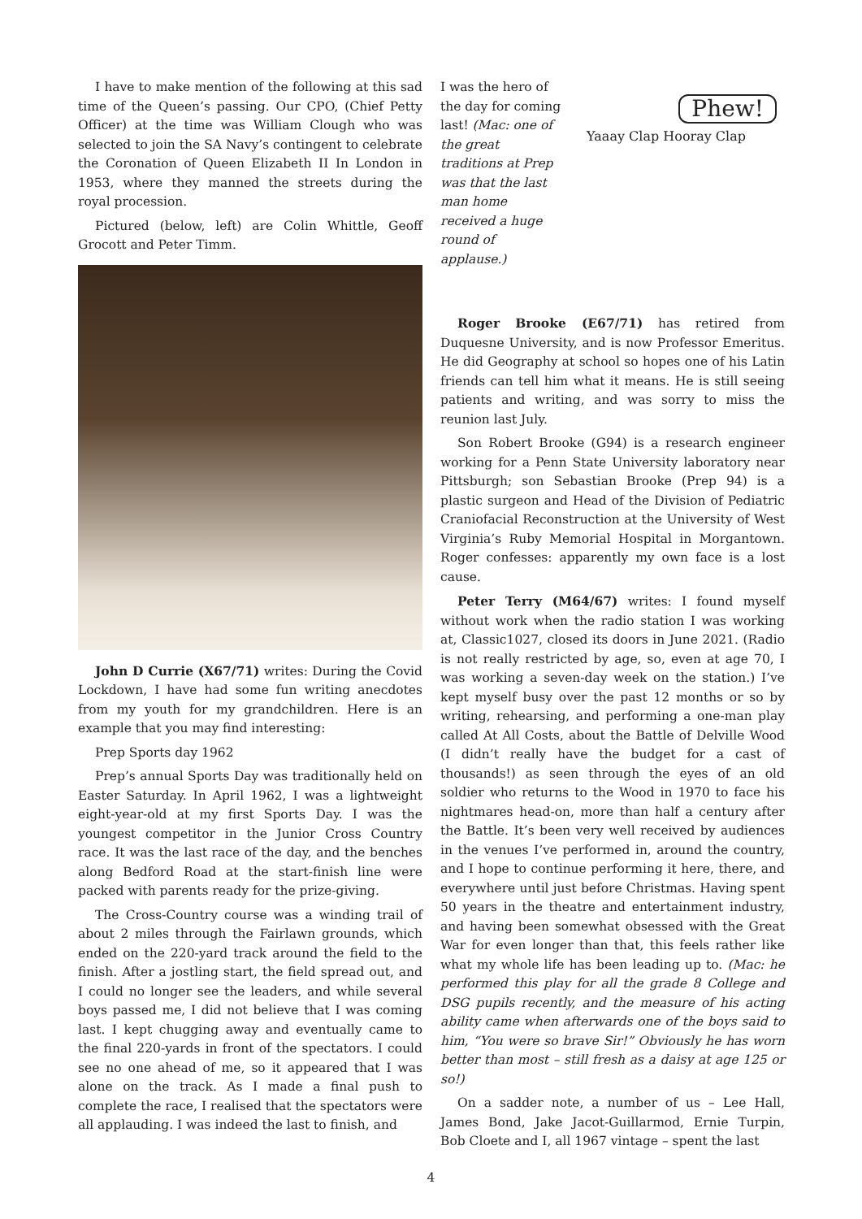I have to make mention of the following at this sad time of the Queen’s passing. Our CPO, (Chief Petty Officer) at the time was William Clough who was selected to join the SA Navy’s contingent to celebrate the Coronation of Queen Elizabeth II In London in 1953, where they manned the streets during the royal procession.
Pictured (below, left) are Colin Whittle, Geoff Grocott and Peter Timm.
John D Currie (X67/71) writes: During the Covid Lockdown, I have had some fun writing anecdotes from my youth for my grandchildren. Here is an example that you may find interesting:
Prep Sports day 1962
Prep’s annual Sports Day was traditionally held on Easter Saturday. In April 1962, I was a lightweight eight-year-old at my first Sports Day. I was the youngest competitor in the Junior Cross Country race. It was the last race of the day, and the benches along Bedford Road at the start-finish line were packed with parents ready for the prize-giving.
The Cross-Country course was a winding trail of about 2 miles through the Fairlawn grounds, which ended on the 220-yard track around the field to the finish. After a jostling start, the field spread out, and I could no longer see the leaders, and while several boys passed me, I did not believe that I was coming last. I kept chugging away and eventually came to the final 220-yards in front of the spectators. I could see no one ahead of me, so it appeared that I was alone on the track. As I made a final push to complete the race, I realised that the spectators were all applauding. I was indeed the last to finish, and
I was the hero of the day for coming last! (Mac: one of the great traditions at Prep was that the last man home received a huge round of applause.)
Phew!
Yaaay Clap Hooray Clap
Roger Brooke (E67/71) has retired from Duquesne University, and is now Professor Emeritus. He did Geography at school so hopes one of his Latin friends can tell him what it means. He is still seeing patients and writing, and was sorry to miss the reunion last July.
Son Robert Brooke (G94) is a research engineer working for a Penn State University laboratory near Pittsburgh; son Sebastian Brooke (Prep 94) is a plastic surgeon and Head of the Division of Pediatric Craniofacial Reconstruction at the University of West Virginia’s Ruby Memorial Hospital in Morgantown. Roger confesses: apparently my own face is a lost cause.
Peter Terry (M64/67) writes: I found myself without work when the radio station I was working at, Classic1027, closed its doors in June 2021. (Radio is not really restricted by age, so, even at age 70, I was working a seven-day week on the station.) I’ve kept myself busy over the past 12 months or so by writing, rehearsing, and performing a one-man play called At All Costs, about the Battle of Delville Wood (I didn’t really have the budget for a cast of thousands!) as seen through the eyes of an old soldier who returns to the Wood in 1970 to face his nightmares head-on, more than half a century after the Battle. It’s been very well received by audiences in the venues I’ve performed in, around the country, and I hope to continue performing it here, there, and everywhere until just before Christmas. Having spent 50 years in the theatre and entertainment industry, and having been somewhat obsessed with the Great War for even longer than that, this feels rather like what my whole life has been leading up to. (Mac: he performed this play for all the grade 8 College and DSG pupils recently, and the measure of his acting ability came when afterwards one of the boys said to him, “You were so brave Sir!” Obviously he has worn better than most – still fresh as a daisy at age 125 or so!)
On a sadder note, a number of us – Lee Hall, James Bond, Jake Jacot-Guillarmod, Ernie Turpin, Bob Cloete and I, all 1967 vintage – spent the last
4